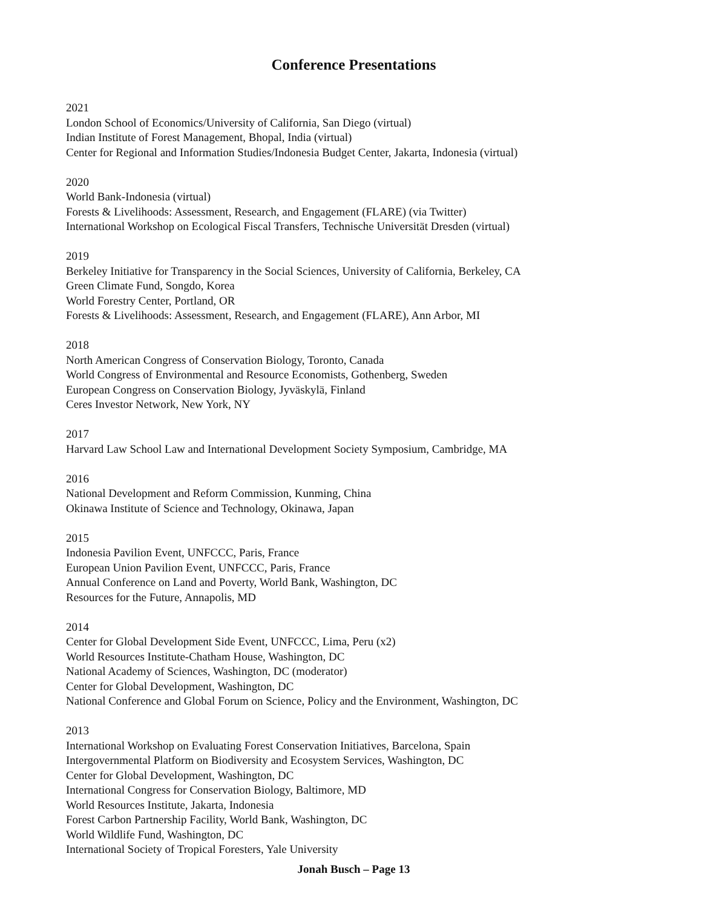Conference Presentations
2021
London School of Economics/University of California, San Diego (virtual)
Indian Institute of Forest Management, Bhopal, India (virtual)
Center for Regional and Information Studies/Indonesia Budget Center, Jakarta, Indonesia (virtual)
2020
World Bank-Indonesia (virtual)
Forests & Livelihoods: Assessment, Research, and Engagement (FLARE) (via Twitter)
International Workshop on Ecological Fiscal Transfers, Technische Universität Dresden (virtual)
2019
Berkeley Initiative for Transparency in the Social Sciences, University of California, Berkeley, CA
Green Climate Fund, Songdo, Korea
World Forestry Center, Portland, OR
Forests & Livelihoods: Assessment, Research, and Engagement (FLARE), Ann Arbor, MI
2018
North American Congress of Conservation Biology, Toronto, Canada
World Congress of Environmental and Resource Economists, Gothenberg, Sweden
European Congress on Conservation Biology, Jyväskylä, Finland
Ceres Investor Network, New York, NY
2017
Harvard Law School Law and International Development Society Symposium, Cambridge, MA
2016
National Development and Reform Commission, Kunming, China
Okinawa Institute of Science and Technology, Okinawa, Japan
2015
Indonesia Pavilion Event, UNFCCC, Paris, France
European Union Pavilion Event, UNFCCC, Paris, France
Annual Conference on Land and Poverty, World Bank, Washington, DC
Resources for the Future, Annapolis, MD
2014
Center for Global Development Side Event, UNFCCC, Lima, Peru (x2)
World Resources Institute-Chatham House, Washington, DC
National Academy of Sciences, Washington, DC (moderator)
Center for Global Development, Washington, DC
National Conference and Global Forum on Science, Policy and the Environment, Washington, DC
2013
International Workshop on Evaluating Forest Conservation Initiatives, Barcelona, Spain
Intergovernmental Platform on Biodiversity and Ecosystem Services, Washington, DC
Center for Global Development, Washington, DC
International Congress for Conservation Biology, Baltimore, MD
World Resources Institute, Jakarta, Indonesia
Forest Carbon Partnership Facility, World Bank, Washington, DC
World Wildlife Fund, Washington, DC
International Society of Tropical Foresters, Yale University
Jonah Busch – Page 13